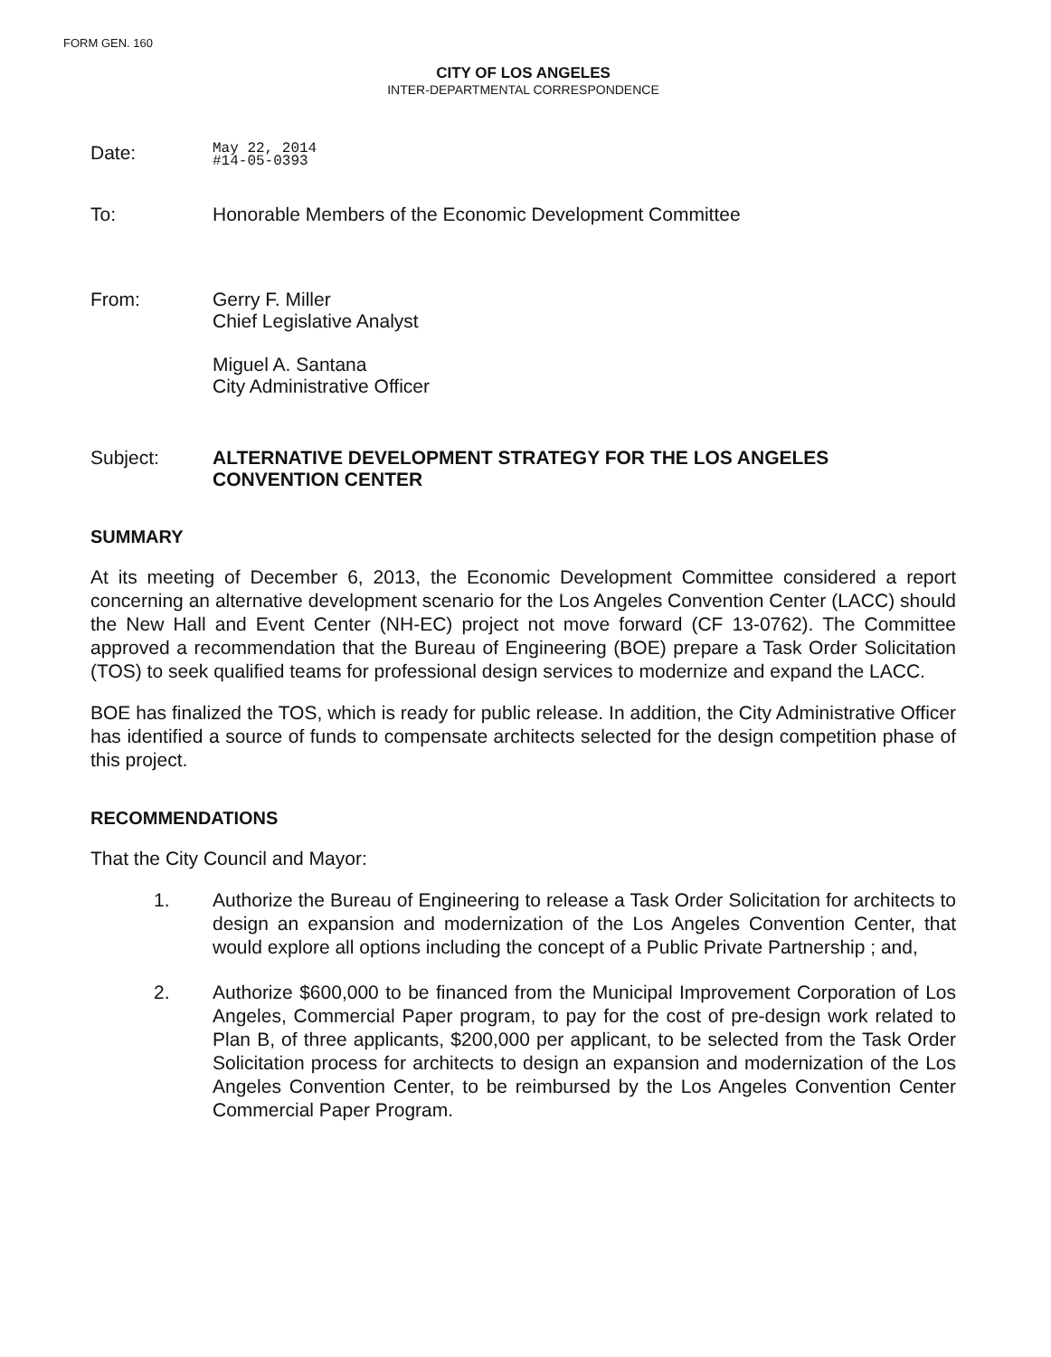FORM GEN. 160
CITY OF LOS ANGELES
INTER-DEPARTMENTAL CORRESPONDENCE
Date:
May 22, 2014
#14-05-0393
To: Honorable Members of the Economic Development Committee
From: Gerry F. Miller
Chief Legislative Analyst
Miguel A. Santana
City Administrative Officer
Subject: ALTERNATIVE DEVELOPMENT STRATEGY FOR THE LOS ANGELES CONVENTION CENTER
SUMMARY
At its meeting of December 6, 2013, the Economic Development Committee considered a report concerning an alternative development scenario for the Los Angeles Convention Center (LACC) should the New Hall and Event Center (NH-EC) project not move forward (CF 13-0762). The Committee approved a recommendation that the Bureau of Engineering (BOE) prepare a Task Order Solicitation (TOS) to seek qualified teams for professional design services to modernize and expand the LACC.
BOE has finalized the TOS, which is ready for public release. In addition, the City Administrative Officer has identified a source of funds to compensate architects selected for the design competition phase of this project.
RECOMMENDATIONS
That the City Council and Mayor:
1. Authorize the Bureau of Engineering to release a Task Order Solicitation for architects to design an expansion and modernization of the Los Angeles Convention Center, that would explore all options including the concept of a Public Private Partnership ; and,
2. Authorize $600,000 to be financed from the Municipal Improvement Corporation of Los Angeles, Commercial Paper program, to pay for the cost of pre-design work related to Plan B, of three applicants, $200,000 per applicant, to be selected from the Task Order Solicitation process for architects to design an expansion and modernization of the Los Angeles Convention Center, to be reimbursed by the Los Angeles Convention Center Commercial Paper Program.